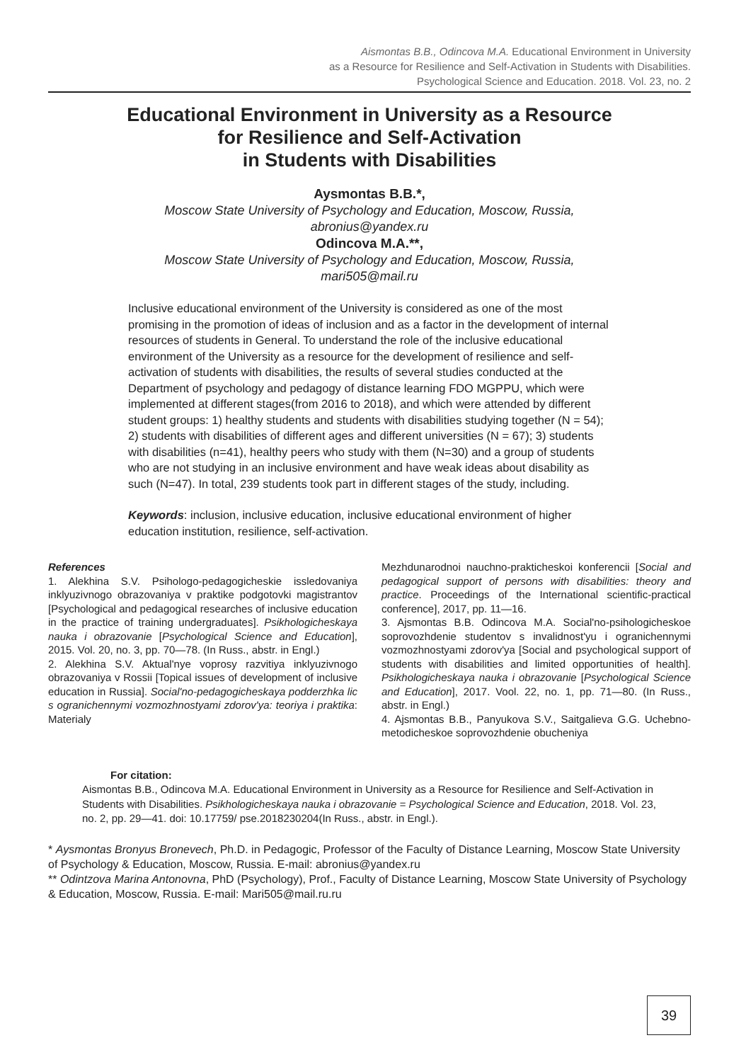Aismontas B.B., Odincova M.A. Educational Environment in University
as a Resource for Resilience and Self-Activation in Students with Disabilities.
Psychological Science and Education. 2018. Vol. 23, no. 2
Educational Environment in University as a Resource
for Resilience and Self-Activation
in Students with Disabilities
Aysmontas B.B.*,
Moscow State University of Psychology and Education, Moscow, Russia,
abronius@yandex.ru
Odincova M.A.**,
Moscow State University of Psychology and Education, Moscow, Russia,
mari505@mail.ru
Inclusive educational environment of the University is considered as one of the most promising in the promotion of ideas of inclusion and as a factor in the development of internal resources of students in General. To understand the role of the inclusive educational environment of the University as a resource for the development of resilience and self-activation of students with disabilities, the results of several studies conducted at the Department of psychology and pedagogy of distance learning FDO MGPPU, which were implemented at different stages(from 2016 to 2018), and which were attended by different student groups: 1) healthy students and students with disabilities studying together (N = 54); 2) students with disabilities of different ages and different universities (N = 67); 3) students with disabilities (n=41), healthy peers who study with them (N=30) and a group of students who are not studying in an inclusive environment and have weak ideas about disability as such (N=47). In total, 239 students took part in different stages of the study, including.
Keywords: inclusion, inclusive education, inclusive educational environment of higher education institution, resilience, self-activation.
References
1. Alekhina S.V. Psihologo-pedagogicheskie issledovaniya inklyuzivnogo obrazovaniya v praktike podgotovki magistrantov [Psychological and pedagogical researches of inclusive education in the practice of training undergraduates]. Psikhologicheskaya nauka i obrazovanie [Psychological Science and Education], 2015. Vol. 20, no. 3, pp. 70—78. (In Russ., abstr. in Engl.)
2. Alekhina S.V. Aktual'nye voprosy razvitiya inklyuzivnogo obrazovaniya v Rossii [Topical issues of development of inclusive education in Russia]. Social'no-pedagogicheskaya podderzhka lic s ogranichennymi vozmozhnostyami zdorov'ya: teoriya i praktika: Materialy
Mezhdunarodnoi nauchno-prakticheskoi konferencii [Social and pedagogical support of persons with disabilities: theory and practice. Proceedings of the International scientific-practical conference], 2017, pp. 11—16.
3. Ajsmontas B.B. Odincova M.A. Social'no-psihologicheskoe soprovozhdenie studentov s invalidnost'yu i ogranichennymi vozmozhnostyami zdorov'ya [Social and psychological support of students with disabilities and limited opportunities of health]. Psikhologicheskaya nauka i obrazovanie [Psychological Science and Education], 2017. Vool. 22, no. 1, pp. 71—80. (In Russ., abstr. in Engl.)
4. Ajsmontas B.B., Panyukova S.V., Saitgalieva G.G. Uchebno-metodicheskoe soprovozhdenie obucheniya
For citation:
Aismontas B.B., Odincova M.A. Educational Environment in University as a Resource for Resilience and Self-Activation in Students with Disabilities. Psikhologicheskaya nauka i obrazovanie = Psychological Science and Education, 2018. Vol. 23, no. 2, pp. 29—41. doi: 10.17759/ pse.2018230204(In Russ., abstr. in Engl.).
* Aysmontas Bronyus Bronevech, Ph.D. in Pedagogic, Professor of the Faculty of Distance Learning, Moscow State University of Psychology & Education, Moscow, Russia. E-mail: abronius@yandex.ru
** Odintzova Marina Antonovna, PhD (Psychology), Prof., Faculty of Distance Learning, Moscow State University of Psychology & Education, Moscow, Russia. E-mail: Mari505@mail.ru.ru
39